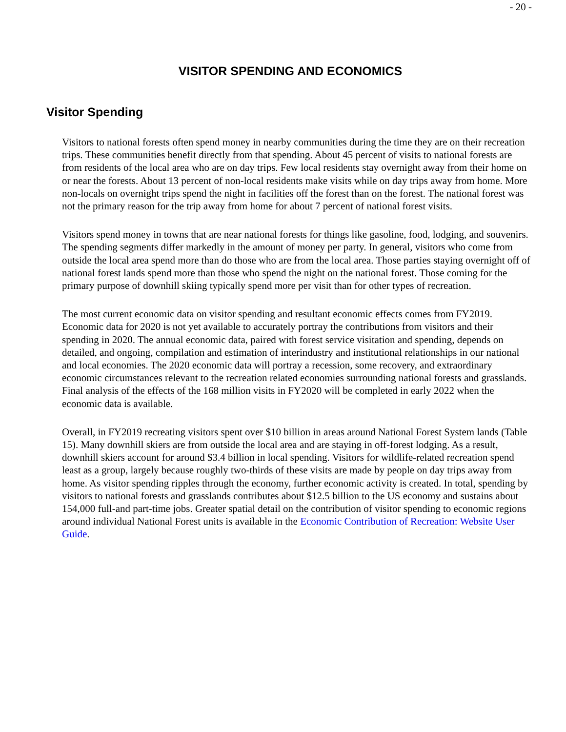- 20 -
VISITOR SPENDING AND ECONOMICS
Visitor Spending
Visitors to national forests often spend money in nearby communities during the time they are on their recreation trips. These communities benefit directly from that spending. About 45 percent of visits to national forests are from residents of the local area who are on day trips. Few local residents stay overnight away from their home on or near the forests. About 13 percent of non-local residents make visits while on day trips away from home. More non-locals on overnight trips spend the night in facilities off the forest than on the forest. The national forest was not the primary reason for the trip away from home for about 7 percent of national forest visits.
Visitors spend money in towns that are near national forests for things like gasoline, food, lodging, and souvenirs. The spending segments differ markedly in the amount of money per party. In general, visitors who come from outside the local area spend more than do those who are from the local area. Those parties staying overnight off of national forest lands spend more than those who spend the night on the national forest. Those coming for the primary purpose of downhill skiing typically spend more per visit than for other types of recreation.
The most current economic data on visitor spending and resultant economic effects comes from FY2019. Economic data for 2020 is not yet available to accurately portray the contributions from visitors and their spending in 2020. The annual economic data, paired with forest service visitation and spending, depends on detailed, and ongoing, compilation and estimation of interindustry and institutional relationships in our national and local economies. The 2020 economic data will portray a recession, some recovery, and extraordinary economic circumstances relevant to the recreation related economies surrounding national forests and grasslands. Final analysis of the effects of the 168 million visits in FY2020 will be completed in early 2022 when the economic data is available.
Overall, in FY2019 recreating visitors spent over $10 billion in areas around National Forest System lands (Table 15). Many downhill skiers are from outside the local area and are staying in off-forest lodging. As a result, downhill skiers account for around $3.4 billion in local spending. Visitors for wildlife-related recreation spend least as a group, largely because roughly two-thirds of these visits are made by people on day trips away from home. As visitor spending ripples through the economy, further economic activity is created. In total, spending by visitors to national forests and grasslands contributes about $12.5 billion to the US economy and sustains about 154,000 full-and part-time jobs. Greater spatial detail on the contribution of visitor spending to economic regions around individual National Forest units is available in the Economic Contribution of Recreation: Website User Guide.